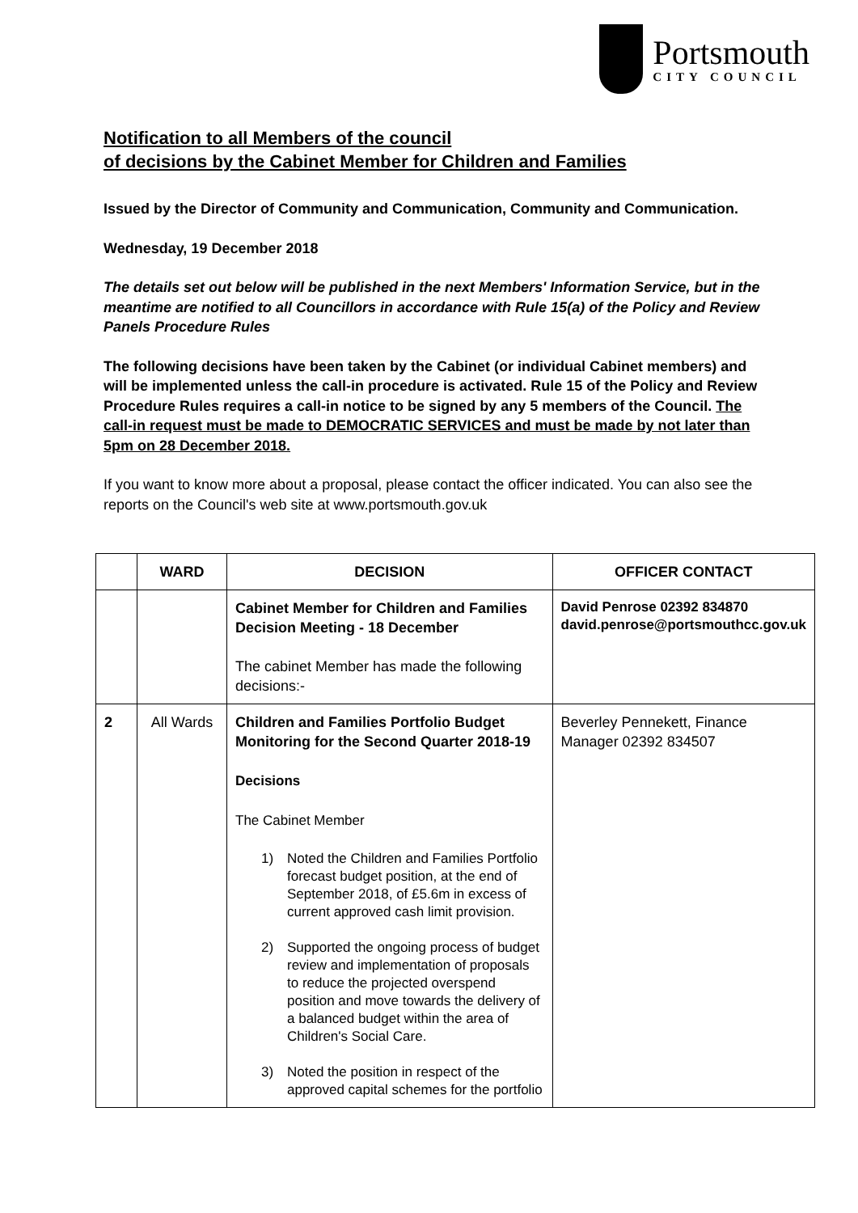Portsmouth
CITY COUNCIL
Notification to all Members of the council
of decisions by the Cabinet Member for Children and Families
Issued by the Director of Community and Communication, Community and Communication.
Wednesday, 19 December 2018
The details set out below will be published in the next Members' Information Service, but in the meantime are notified to all Councillors in accordance with Rule 15(a) of the Policy and Review Panels Procedure Rules
The following decisions have been taken by the Cabinet (or individual Cabinet members) and will be implemented unless the call-in procedure is activated. Rule 15 of the Policy and Review Procedure Rules requires a call-in notice to be signed by any 5 members of the Council. The call-in request must be made to DEMOCRATIC SERVICES and must be made by not later than 5pm on 28 December 2018.
If you want to know more about a proposal, please contact the officer indicated. You can also see the reports on the Council's web site at www.portsmouth.gov.uk
| | WARD | DECISION | OFFICER CONTACT |
| --- | --- | --- | --- |
| | | Cabinet Member for Children and Families Decision Meeting - 18 December The cabinet Member has made the following decisions:- | David Penrose 02392 834870 david.penrose@portsmouthcc.gov.uk |
| 2 | All Wards | Children and Families Portfolio Budget Monitoring for the Second Quarter 2018-19 Decisions The Cabinet Member 1) Noted the Children and Families Portfolio forecast budget position, at the end of September 2018, of £5.6m in excess of current approved cash limit provision. 2) Supported the ongoing process of budget review and implementation of proposals to reduce the projected overspend position and move towards the delivery of a balanced budget within the area of Children's Social Care. 3) Noted the position in respect of the approved capital schemes for the portfolio | Beverley Pennekett, Finance Manager 02392 834507 |